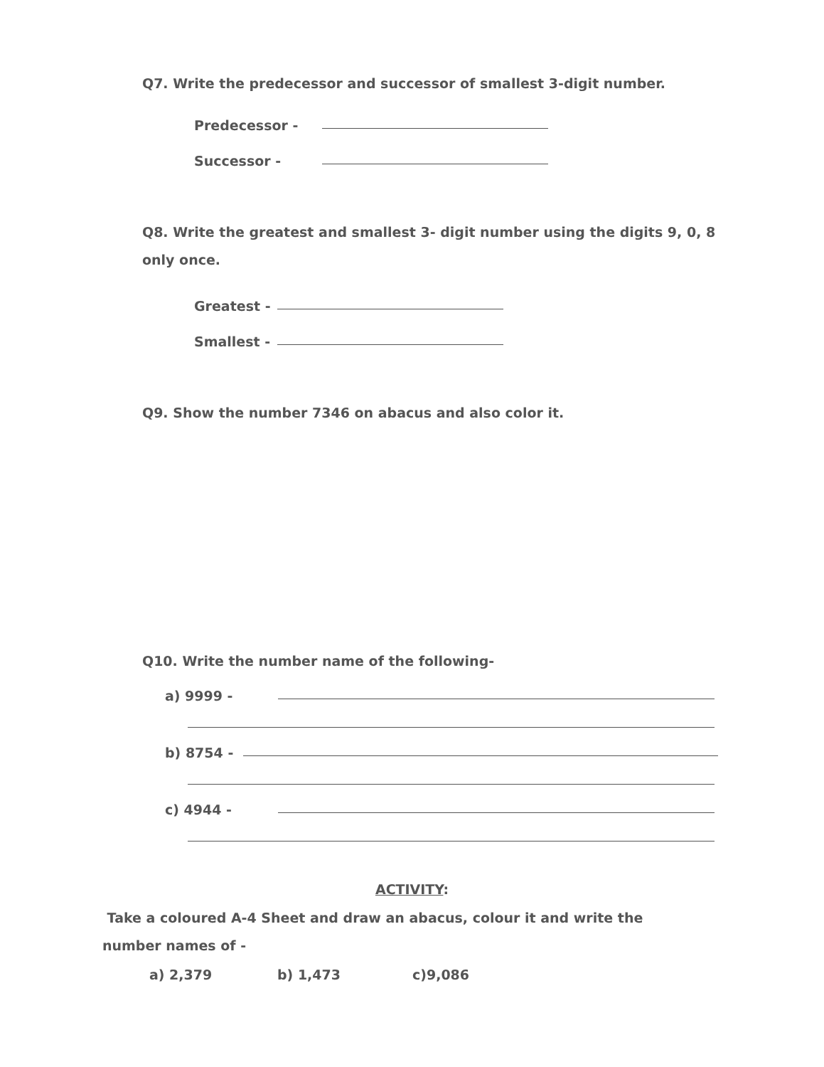Q7. Write the predecessor and successor of smallest 3-digit number.
Predecessor -
Successor -
Q8. Write the greatest and smallest 3- digit number using the digits 9, 0, 8 only once.
Greatest -
Smallest -
Q9. Show the number 7346 on abacus and also color it.
Q10. Write the number name of the following-
a) 9999 -
b) 8754 -
c) 4944 -
ACTIVITY:
Take a coloured A-4 Sheet and draw an abacus, colour it and write the number names of -
a) 2,379 b) 1,473 c)9,086